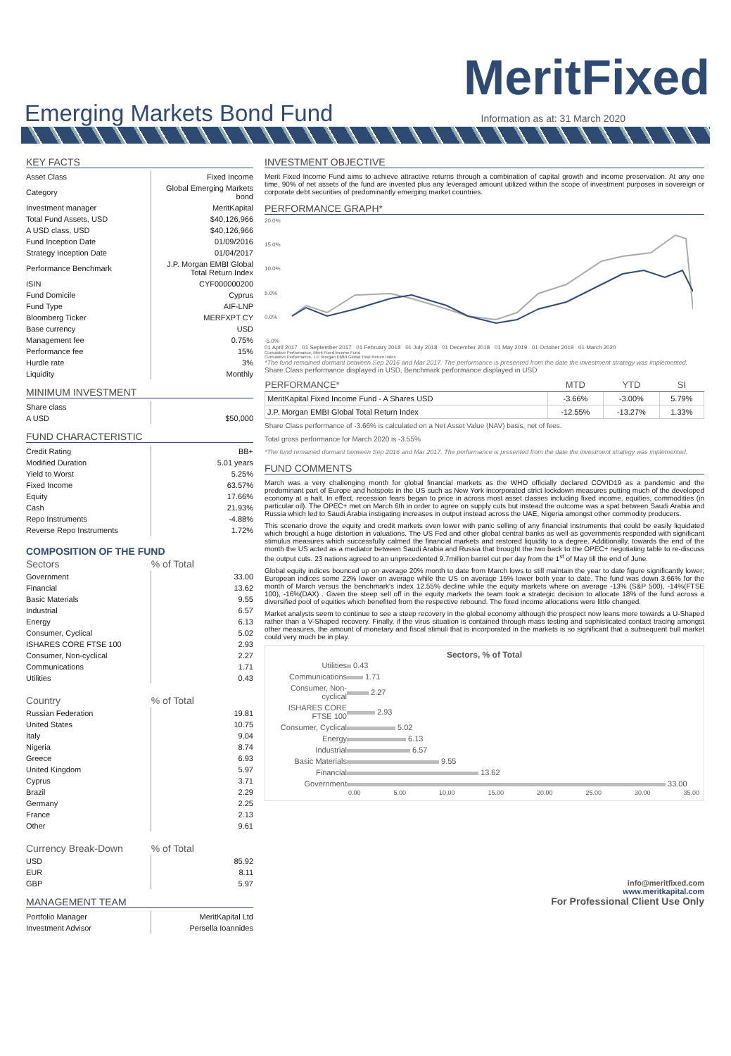Emerging Markets Bond Fund
Information as at: 31 March 2020
MeritFixed
KEY FACTS
| Asset Class | Fixed Income |
| Category | Global Emerging Markets bond |
| Investment manager | MeritKapital |
| Total Fund Assets, USD | $40,126,966 |
| A USD class, USD | $40,126,966 |
| Fund Inception Date | 01/09/2016 |
| Strategy Inception Date | 01/04/2017 |
| Performance Benchmark | J.P. Morgan EMBI Global Total Return Index |
| ISIN | CYF000000200 |
| Fund Domicile | Cyprus |
| Fund Type | AIF-LNP |
| Bloomberg Ticker | MERFXPT CY |
| Base currency | USD |
| Management fee | 0.75% |
| Performance fee | 15% |
| Hurdle rate | 3% |
| Liquidity | Monthly |
MINIMUM INVESTMENT
| Share class | |
| A USD | $50,000 |
FUND CHARACTERISTIC
| Credit Rating | BB+ |
| Modified Duration | 5.01 years |
| Yield to Worst | 5.25% |
| Fixed Income | 63.57% |
| Equity | 17.66% |
| Cash | 21.93% |
| Repo Instruments | -4.88% |
| Reverse Repo Instruments | 1.72% |
COMPOSITION OF THE FUND
| Sectors | % of Total |
| --- | --- |
| Government | 33.00 |
| Financial | 13.62 |
| Basic Materials | 9.55 |
| Industrial | 6.57 |
| Energy | 6.13 |
| Consumer, Cyclical | 5.02 |
| ISHARES CORE FTSE 100 | 2.93 |
| Consumer, Non-cyclical | 2.27 |
| Communications | 1.71 |
| Utilities | 0.43 |
| Country | % of Total |
| --- | --- |
| Russian Federation | 19.81 |
| United States | 10.75 |
| Italy | 9.04 |
| Nigeria | 8.74 |
| Greece | 6.93 |
| United Kingdom | 5.97 |
| Cyprus | 3.71 |
| Brazil | 2.29 |
| Germany | 2.25 |
| France | 2.13 |
| Other | 9.61 |
| Currency Break-Down | % of Total |
| --- | --- |
| USD | 85.92 |
| EUR | 8.11 |
| GBP | 5.97 |
MANAGEMENT TEAM
| Portfolio Manager | MeritKapital Ltd |
| Investment Advisor | Persella Ioannides |
INVESTMENT OBJECTIVE
Merit Fixed Income Fund aims to achieve attractive returns through a combination of capital growth and income preservation. At any one time, 90% of net assets of the fund are invested plus any leveraged amount utilized within the scope of investment purposes in sovereign or corporate debt securities of predominantly emerging market countries.
PERFORMANCE GRAPH*
20.0%
15.0%
10.0%
5.0%
0.0%
-5.0%
01 April 2017 01 September 2017 01 February 2018 01 July 2018 01 December 2018 01 May 2019 01 October 2019 01 March 2020
Cumulative Performance, Merit Fixed Income Fund
Cumulative Performance, J.P. Morgan EMBI Global Total Return Index
*The fund remained dormant between Sep 2016 and Mar 2017. The performance is presented from the date the investment strategy was implemented.
Share Class performance displayed in USD, Benchmark performance displayed in USD
| PERFORMANCE* | MTD | YTD | SI |
| --- | --- | --- | --- |
| MeritKapital Fixed Income Fund - A Shares USD | -3.66% | -3.00% | 5.79% |
| J.P. Morgan EMBI Global Total Return Index | -12.55% | -13.27% | 1.33% |
Share Class performance of -3.66% is calculated on a Net Asset Value (NAV) basis, net of fees.
Total gross performance for March 2020 is -3.55%
*The fund remained dormant between Sep 2016 and Mar 2017. The performance is presented from the date the investment strategy was implemented.
FUND COMMENTS
March was a very challenging month for global financial markets as the WHO officially declared COVID19 as a pandemic and the predominant part of Europe and hotspots in the US such as New York incorporated strict lockdown measures putting much of the developed economy at a halt. In effect, recession fears began to price in across most asset classes including fixed income, equities, commodities (in particular oil). The OPEC+ met on March 6th in order to agree on supply cuts but instead the outcome was a spat between Saudi Arabia and Russia which led to Saudi Arabia instigating increases in output instead across the UAE, Nigeria amongst other commodity producers.
This scenario drove the equity and credit markets even lower with panic selling of any financial instruments that could be easily liquidated which brought a huge distortion in valuations. The US Fed and other global central banks as well as governments responded with significant stimulus measures which successfully calmed the financial markets and restored liquidity to a degree. Additionally, towards the end of the month the US acted as a mediator between Saudi Arabia and Russia that brought the two back to the OPEC+ negotiating table to re-discuss the output cuts. 23 nations agreed to an unprecedented 9.7million barrel cut per day from the 1<sup>st</sup> of May till the end of June.
Global equity indices bounced up on average 20% month to date from March lows to still maintain the year to date figure significantly lower; European indices some 22% lower on average while the US on average 15% lower both year to date. The fund was down 3.66% for the month of March versus the benchmark's index 12.55% decline while the equity markets where on average -13% (S&P 500), -14%(FTSE 100), -16%(DAX) . Given the steep sell off in the equity markets the team took a strategic decision to allocate 18% of the fund across a diversified pool of equities which benefited from the respective rebound. The fixed income allocations were little changed.
Market analysts seem to continue to see a steep recovery in the global economy although the prospect now leans more towards a U-Shaped rather than a V-Shaped recovery. Finally, if the virus situation is contained through mass testing and sophisticated contact tracing amongst other measures, the amount of monetary and fiscal stimuli that is incorporated in the markets is so significant that a subsequent bull market could very much be in play.
Sectors, % of Total
| Utilities | 0.43 |
| Communications | 1.71 |
| Consumer, Non-cyclical | 2.27 |
| ISHARES CORE FTSE 100 | 2.93 |
| Consumer, Cyclical | 5.02 |
| Energy | 6.13 |
| Industrial | 6.57 |
| Basic Materials | 9.55 |
| Financial | 13.62 |
| Government | 33.00 |
0.00 5.00 10.00 15.00 20.00 25.00 30.00 35.00
info@meritfixed.com
www.meritkapital.com
For Professional Client Use Only